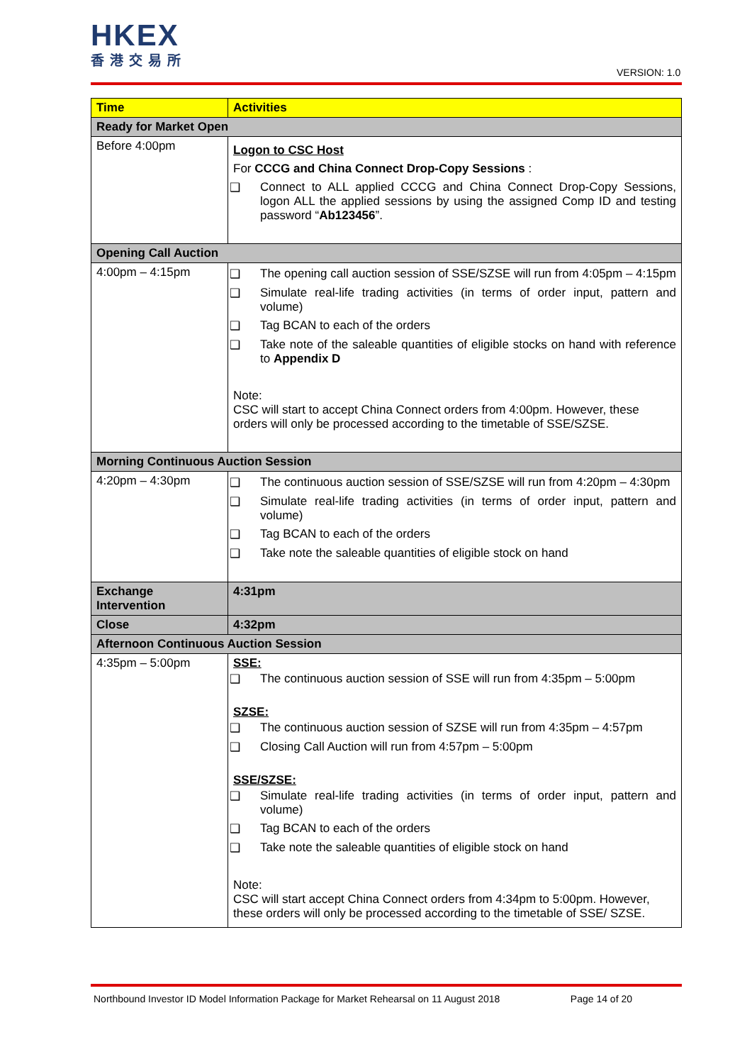HKEX
香港交易所
VERSION: 1.0
| Time | Activities |
| --- | --- |
| Ready for Market Open | |
| Before 4:00pm | Logon to CSC Host For CCCG and China Connect Drop-Copy Sessions : ❑ Connect to ALL applied CCCG and China Connect Drop-Copy Sessions, logon ALL the applied sessions by using the assigned Comp ID and testing password “ Ab123456 ”. |
| Opening Call Auction | |
| 4:00pm – 4:15pm | ❑ The opening call auction session of SSE/SZSE will run from 4:05pm – 4:15pm ❑ Simulate real-life trading activities (in terms of order input, pattern and volume) ❑ Tag BCAN to each of the orders ❑ Take note of the saleable quantities of eligible stocks on hand with reference to Appendix D Note: CSC will start to accept China Connect orders from 4:00pm. However, these orders will only be processed according to the timetable of SSE/SZSE. |
| Morning Continuous Auction Session | |
| 4:20pm – 4:30pm | ❑ The continuous auction session of SSE/SZSE will run from 4:20pm – 4:30pm ❑ Simulate real-life trading activities (in terms of order input, pattern and volume) ❑ Tag BCAN to each of the orders ❑ Take note the saleable quantities of eligible stock on hand |
| Exchange Intervention | 4:31pm |
| Close | 4:32pm |
| Afternoon Continuous Auction Session | |
| 4:35pm – 5:00pm | SSE: ❑ The continuous auction session of SSE will run from 4:35pm – 5:00pm SZSE: ❑ The continuous auction session of SZSE will run from 4:35pm – 4:57pm ❑ Closing Call Auction will run from 4:57pm – 5:00pm SSE/SZSE: ❑ Simulate real-life trading activities (in terms of order input, pattern and volume) ❑ Tag BCAN to each of the orders ❑ Take note the saleable quantities of eligible stock on hand Note: CSC will start accept China Connect orders from 4:34pm to 5:00pm. However, these orders will only be processed according to the timetable of SSE/ SZSE. |
Northbound Investor ID Model Information Package for Market Rehearsal on 11 August 2018 Page 14 of 20